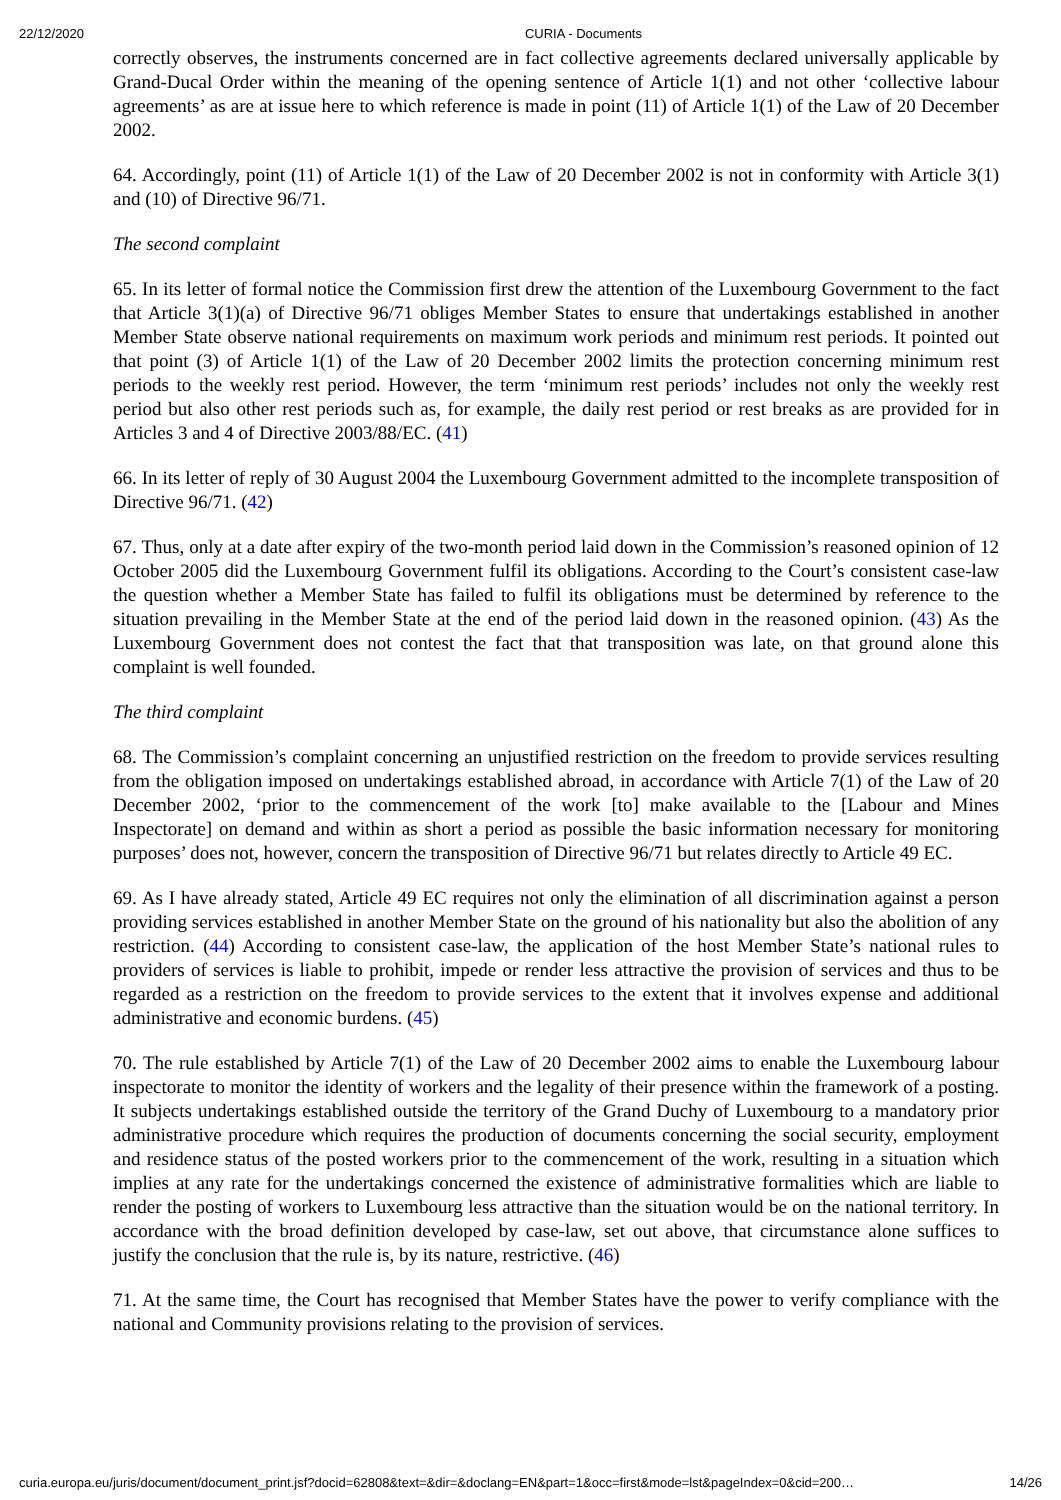22/12/2020 CURIA - Documents
correctly observes, the instruments concerned are in fact collective agreements declared universally applicable by Grand-Ducal Order within the meaning of the opening sentence of Article 1(1) and not other ‘collective labour agreements’ as are at issue here to which reference is made in point (11) of Article 1(1) of the Law of 20 December 2002.
64. Accordingly, point (11) of Article 1(1) of the Law of 20 December 2002 is not in conformity with Article 3(1) and (10) of Directive 96/71.
The second complaint
65. In its letter of formal notice the Commission first drew the attention of the Luxembourg Government to the fact that Article 3(1)(a) of Directive 96/71 obliges Member States to ensure that undertakings established in another Member State observe national requirements on maximum work periods and minimum rest periods. It pointed out that point (3) of Article 1(1) of the Law of 20 December 2002 limits the protection concerning minimum rest periods to the weekly rest period. However, the term ‘minimum rest periods’ includes not only the weekly rest period but also other rest periods such as, for example, the daily rest period or rest breaks as are provided for in Articles 3 and 4 of Directive 2003/88/EC. (41)
66. In its letter of reply of 30 August 2004 the Luxembourg Government admitted to the incomplete transposition of Directive 96/71. (42)
67. Thus, only at a date after expiry of the two-month period laid down in the Commission’s reasoned opinion of 12 October 2005 did the Luxembourg Government fulfil its obligations. According to the Court’s consistent case-law the question whether a Member State has failed to fulfil its obligations must be determined by reference to the situation prevailing in the Member State at the end of the period laid down in the reasoned opinion. (43) As the Luxembourg Government does not contest the fact that that transposition was late, on that ground alone this complaint is well founded.
The third complaint
68. The Commission’s complaint concerning an unjustified restriction on the freedom to provide services resulting from the obligation imposed on undertakings established abroad, in accordance with Article 7(1) of the Law of 20 December 2002, ‘prior to the commencement of the work [to] make available to the [Labour and Mines Inspectorate] on demand and within as short a period as possible the basic information necessary for monitoring purposes’ does not, however, concern the transposition of Directive 96/71 but relates directly to Article 49 EC.
69. As I have already stated, Article 49 EC requires not only the elimination of all discrimination against a person providing services established in another Member State on the ground of his nationality but also the abolition of any restriction. (44) According to consistent case-law, the application of the host Member State’s national rules to providers of services is liable to prohibit, impede or render less attractive the provision of services and thus to be regarded as a restriction on the freedom to provide services to the extent that it involves expense and additional administrative and economic burdens. (45)
70. The rule established by Article 7(1) of the Law of 20 December 2002 aims to enable the Luxembourg labour inspectorate to monitor the identity of workers and the legality of their presence within the framework of a posting. It subjects undertakings established outside the territory of the Grand Duchy of Luxembourg to a mandatory prior administrative procedure which requires the production of documents concerning the social security, employment and residence status of the posted workers prior to the commencement of the work, resulting in a situation which implies at any rate for the undertakings concerned the existence of administrative formalities which are liable to render the posting of workers to Luxembourg less attractive than the situation would be on the national territory. In accordance with the broad definition developed by case-law, set out above, that circumstance alone suffices to justify the conclusion that the rule is, by its nature, restrictive. (46)
71. At the same time, the Court has recognised that Member States have the power to verify compliance with the national and Community provisions relating to the provision of services.
curia.europa.eu/juris/document/document_print.jsf?docid=62808&text=&dir=&doclang=EN&part=1&occ=first&mode=lst&pageIndex=0&cid=200… 14/26